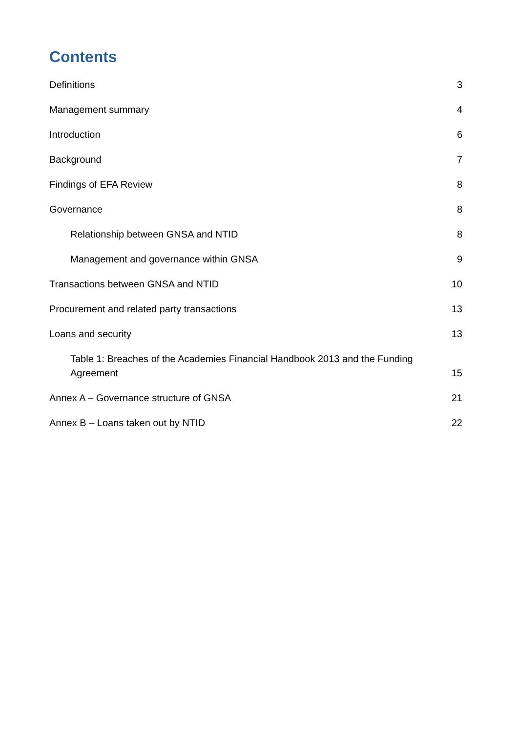Contents
Definitions 3
Management summary 4
Introduction 6
Background 7
Findings of EFA Review 8
Governance 8
Relationship between GNSA and NTID 8
Management and governance within GNSA 9
Transactions between GNSA and NTID 10
Procurement and related party transactions 13
Loans and security 13
Table 1: Breaches of the Academies Financial Handbook 2013 and the Funding Agreement 15
Annex A – Governance structure of GNSA 21
Annex B – Loans taken out by NTID 22